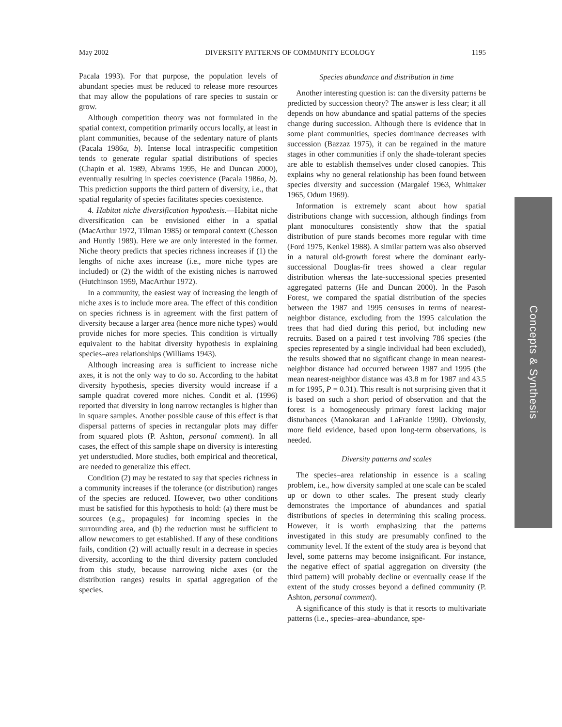May 2002 DIVERSITY PATTERNS OF COMMUNITY ECOLOGY 1195
Pacala 1993). For that purpose, the population levels of abundant species must be reduced to release more resources that may allow the populations of rare species to sustain or grow.
Although competition theory was not formulated in the spatial context, competition primarily occurs locally, at least in plant communities, because of the sedentary nature of plants (Pacala 1986a, b). Intense local intraspecific competition tends to generate regular spatial distributions of species (Chapin et al. 1989, Abrams 1995, He and Duncan 2000), eventually resulting in species coexistence (Pacala 1986a, b). This prediction supports the third pattern of diversity, i.e., that spatial regularity of species facilitates species coexistence.
4. Habitat niche diversification hypothesis.—Habitat niche diversification can be envisioned either in a spatial (MacArthur 1972, Tilman 1985) or temporal context (Chesson and Huntly 1989). Here we are only interested in the former. Niche theory predicts that species richness increases if (1) the lengths of niche axes increase (i.e., more niche types are included) or (2) the width of the existing niches is narrowed (Hutchinson 1959, MacArthur 1972).
In a community, the easiest way of increasing the length of niche axes is to include more area. The effect of this condition on species richness is in agreement with the first pattern of diversity because a larger area (hence more niche types) would provide niches for more species. This condition is virtually equivalent to the habitat diversity hypothesis in explaining species–area relationships (Williams 1943).
Although increasing area is sufficient to increase niche axes, it is not the only way to do so. According to the habitat diversity hypothesis, species diversity would increase if a sample quadrat covered more niches. Condit et al. (1996) reported that diversity in long narrow rectangles is higher than in square samples. Another possible cause of this effect is that dispersal patterns of species in rectangular plots may differ from squared plots (P. Ashton, personal comment). In all cases, the effect of this sample shape on diversity is interesting yet understudied. More studies, both empirical and theoretical, are needed to generalize this effect.
Condition (2) may be restated to say that species richness in a community increases if the tolerance (or distribution) ranges of the species are reduced. However, two other conditions must be satisfied for this hypothesis to hold: (a) there must be sources (e.g., propagules) for incoming species in the surrounding area, and (b) the reduction must be sufficient to allow newcomers to get established. If any of these conditions fails, condition (2) will actually result in a decrease in species diversity, according to the third diversity pattern concluded from this study, because narrowing niche axes (or the distribution ranges) results in spatial aggregation of the species.
Species abundance and distribution in time
Another interesting question is: can the diversity patterns be predicted by succession theory? The answer is less clear; it all depends on how abundance and spatial patterns of the species change during succession. Although there is evidence that in some plant communities, species dominance decreases with succession (Bazzaz 1975), it can be regained in the mature stages in other communities if only the shade-tolerant species are able to establish themselves under closed canopies. This explains why no general relationship has been found between species diversity and succession (Margalef 1963, Whittaker 1965, Odum 1969).
Information is extremely scant about how spatial distributions change with succession, although findings from plant monocultures consistently show that the spatial distribution of pure stands becomes more regular with time (Ford 1975, Kenkel 1988). A similar pattern was also observed in a natural old-growth forest where the dominant early-successional Douglas-fir trees showed a clear regular distribution whereas the late-successional species presented aggregated patterns (He and Duncan 2000). In the Pasoh Forest, we compared the spatial distribution of the species between the 1987 and 1995 censuses in terms of nearest-neighbor distance, excluding from the 1995 calculation the trees that had died during this period, but including new recruits. Based on a paired t test involving 786 species (the species represented by a single individual had been excluded), the results showed that no significant change in mean nearest-neighbor distance had occurred between 1987 and 1995 (the mean nearest-neighbor distance was 43.8 m for 1987 and 43.5 m for 1995, P = 0.31). This result is not surprising given that it is based on such a short period of observation and that the forest is a homogeneously primary forest lacking major disturbances (Manokaran and LaFrankie 1990). Obviously, more field evidence, based upon long-term observations, is needed.
Diversity patterns and scales
The species–area relationship in essence is a scaling problem, i.e., how diversity sampled at one scale can be scaled up or down to other scales. The present study clearly demonstrates the importance of abundances and spatial distributions of species in determining this scaling process. However, it is worth emphasizing that the patterns investigated in this study are presumably confined to the community level. If the extent of the study area is beyond that level, some patterns may become insignificant. For instance, the negative effect of spatial aggregation on diversity (the third pattern) will probably decline or eventually cease if the extent of the study crosses beyond a defined community (P. Ashton, personal comment).
A significance of this study is that it resorts to multivariate patterns (i.e., species–area–abundance, spe-
Concepts & Synthesis